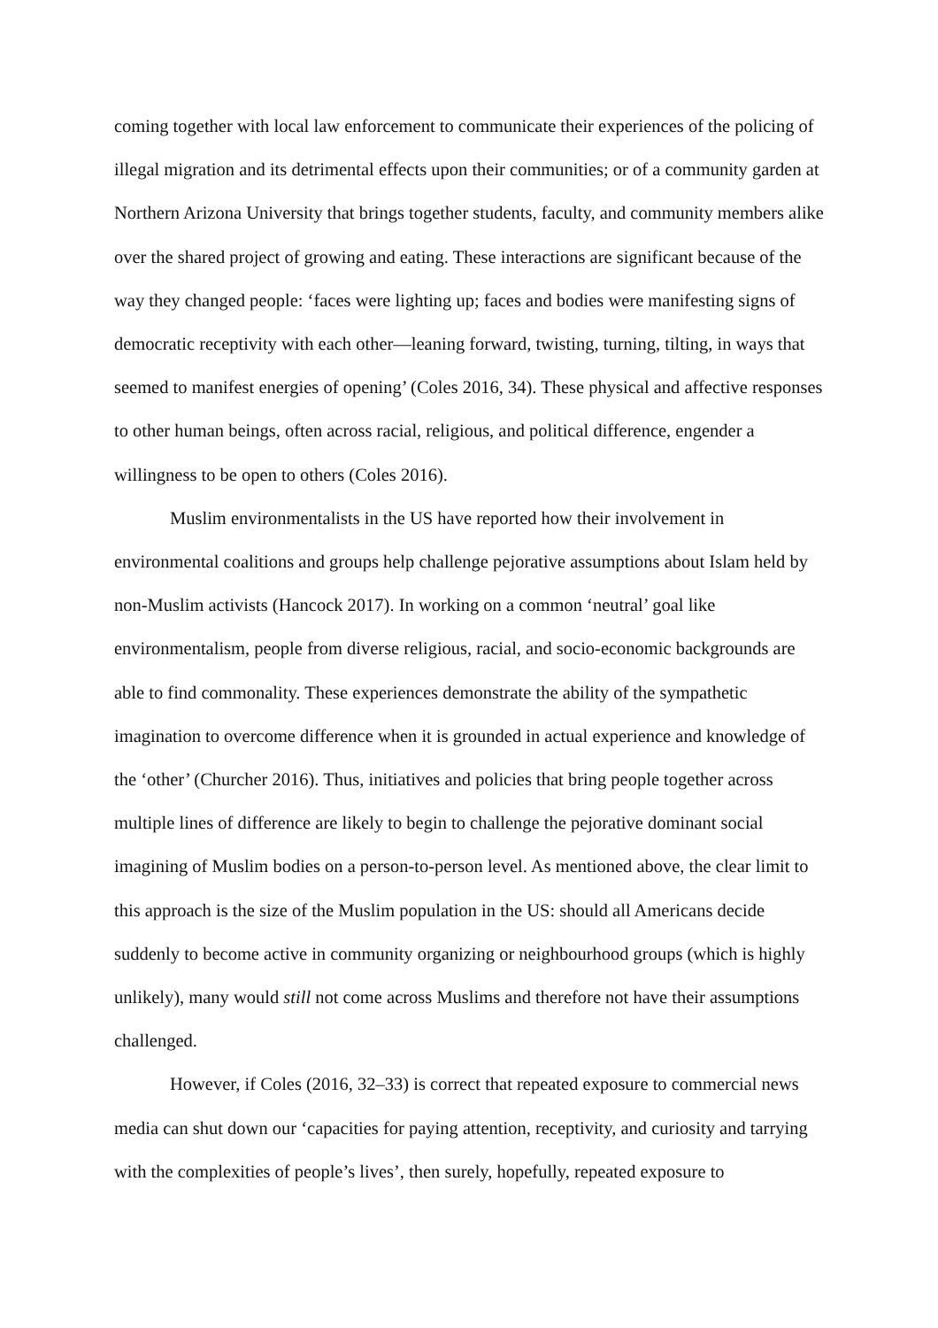coming together with local law enforcement to communicate their experiences of the policing of illegal migration and its detrimental effects upon their communities; or of a community garden at Northern Arizona University that brings together students, faculty, and community members alike over the shared project of growing and eating. These interactions are significant because of the way they changed people: ‘faces were lighting up; faces and bodies were manifesting signs of democratic receptivity with each other—leaning forward, twisting, turning, tilting, in ways that seemed to manifest energies of opening’ (Coles 2016, 34). These physical and affective responses to other human beings, often across racial, religious, and political difference, engender a willingness to be open to others (Coles 2016).
Muslim environmentalists in the US have reported how their involvement in environmental coalitions and groups help challenge pejorative assumptions about Islam held by non-Muslim activists (Hancock 2017). In working on a common ‘neutral’ goal like environmentalism, people from diverse religious, racial, and socio-economic backgrounds are able to find commonality. These experiences demonstrate the ability of the sympathetic imagination to overcome difference when it is grounded in actual experience and knowledge of the ‘other’ (Churcher 2016). Thus, initiatives and policies that bring people together across multiple lines of difference are likely to begin to challenge the pejorative dominant social imagining of Muslim bodies on a person-to-person level. As mentioned above, the clear limit to this approach is the size of the Muslim population in the US: should all Americans decide suddenly to become active in community organizing or neighbourhood groups (which is highly unlikely), many would still not come across Muslims and therefore not have their assumptions challenged.
However, if Coles (2016, 32–33) is correct that repeated exposure to commercial news media can shut down our ‘capacities for paying attention, receptivity, and curiosity and tarrying with the complexities of people’s lives’, then surely, hopefully, repeated exposure to